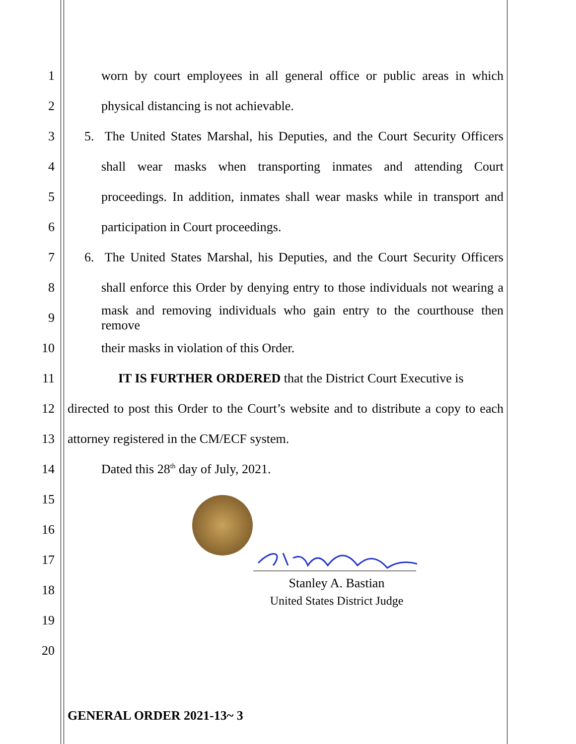1
worn by court employees in all general office or public areas in which
2 physical distancing is not achievable.
3
5. The United States Marshal, his Deputies, and the Court Security Officers
4
shall wear masks when transporting inmates and attending Court
5
proceedings. In addition, inmates shall wear masks while in transport and
6 participation in Court proceedings.
7
6. The United States Marshal, his Deputies, and the Court Security Officers
8
shall enforce this Order by denying entry to those individuals not wearing a
9
mask and removing individuals who gain entry to the courthouse then remove
10 their masks in violation of this Order.
11
IT IS FURTHER ORDERED that the District Court Executive is
12
directed to post this Order to the Court’s website and to distribute a copy to each
13 attorney registered in the CM/ECF system.
14 Dated this 28<sup>th</sup> day of July, 2021.
15
16
17
18
19
20
Stanley A. Bastian
United States District Judge
GENERAL ORDER 2021-13~ 3